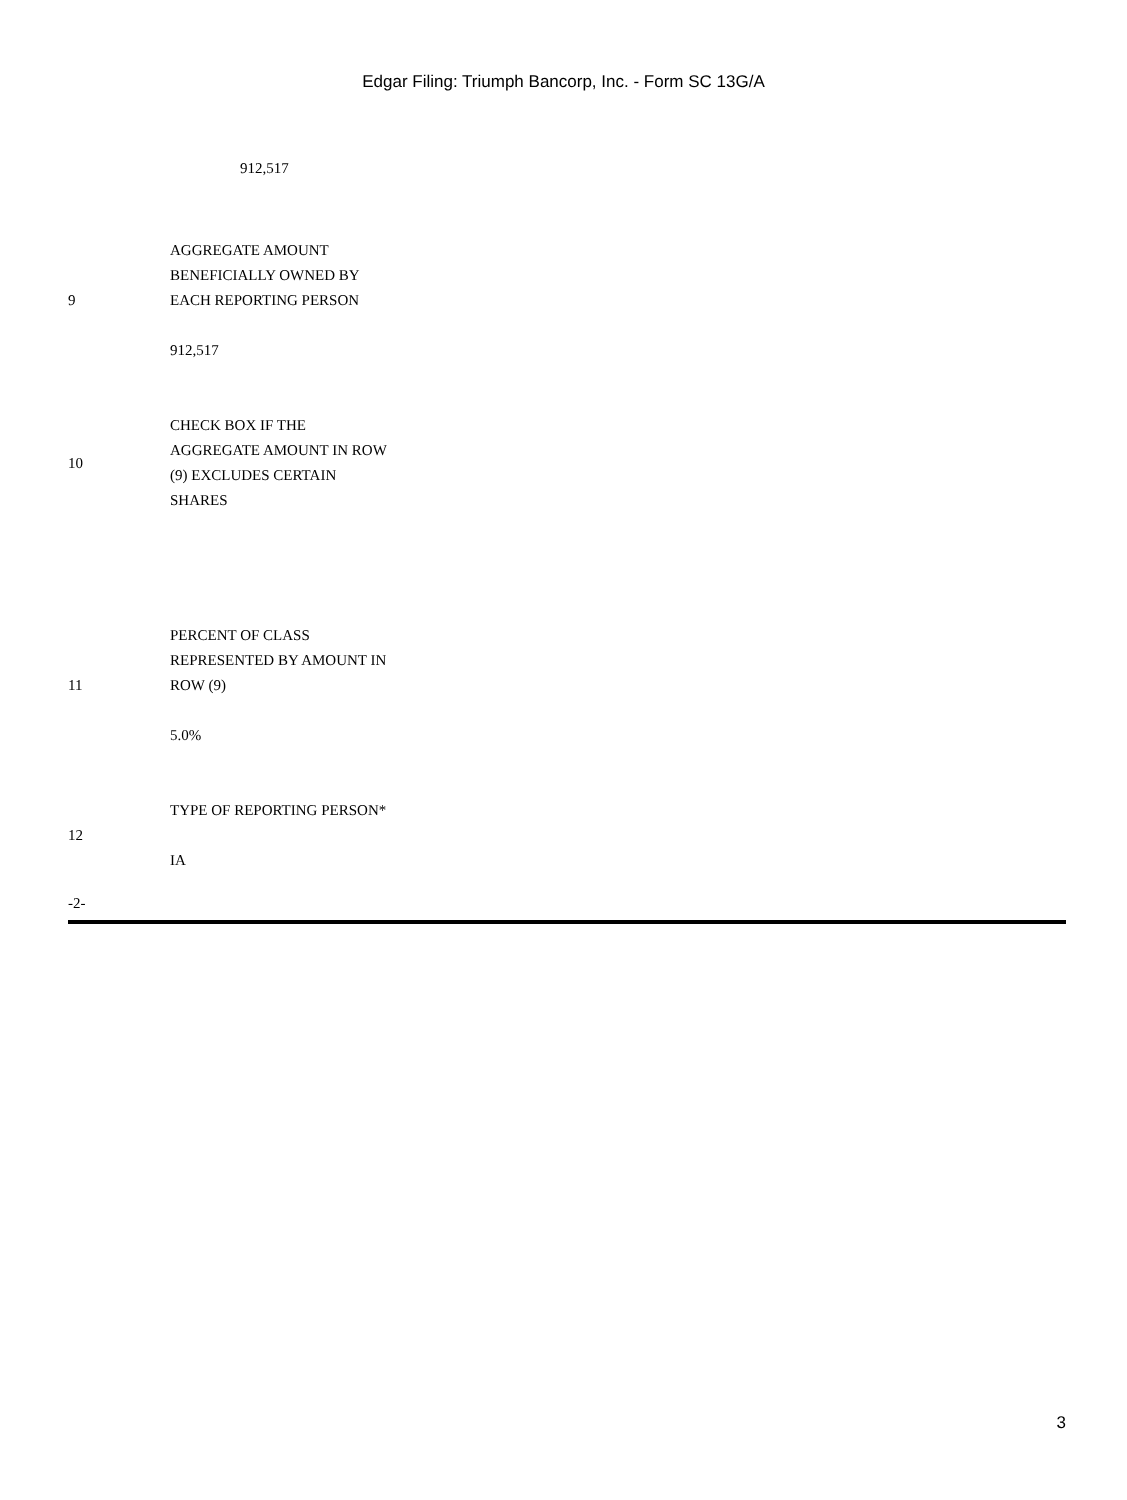Edgar Filing: Triumph Bancorp, Inc. - Form SC 13G/A
| | 912,517 |
| 9 | AGGREGATE AMOUNT BENEFICIALLY OWNED BY EACH REPORTING PERSON 912,517 |
| 10 | CHECK BOX IF THE AGGREGATE AMOUNT IN ROW (9) EXCLUDES CERTAIN SHARES |
| 11 | PERCENT OF CLASS REPRESENTED BY AMOUNT IN ROW (9) 5.0% |
| 12 | TYPE OF REPORTING PERSON* IA |
-2-
3